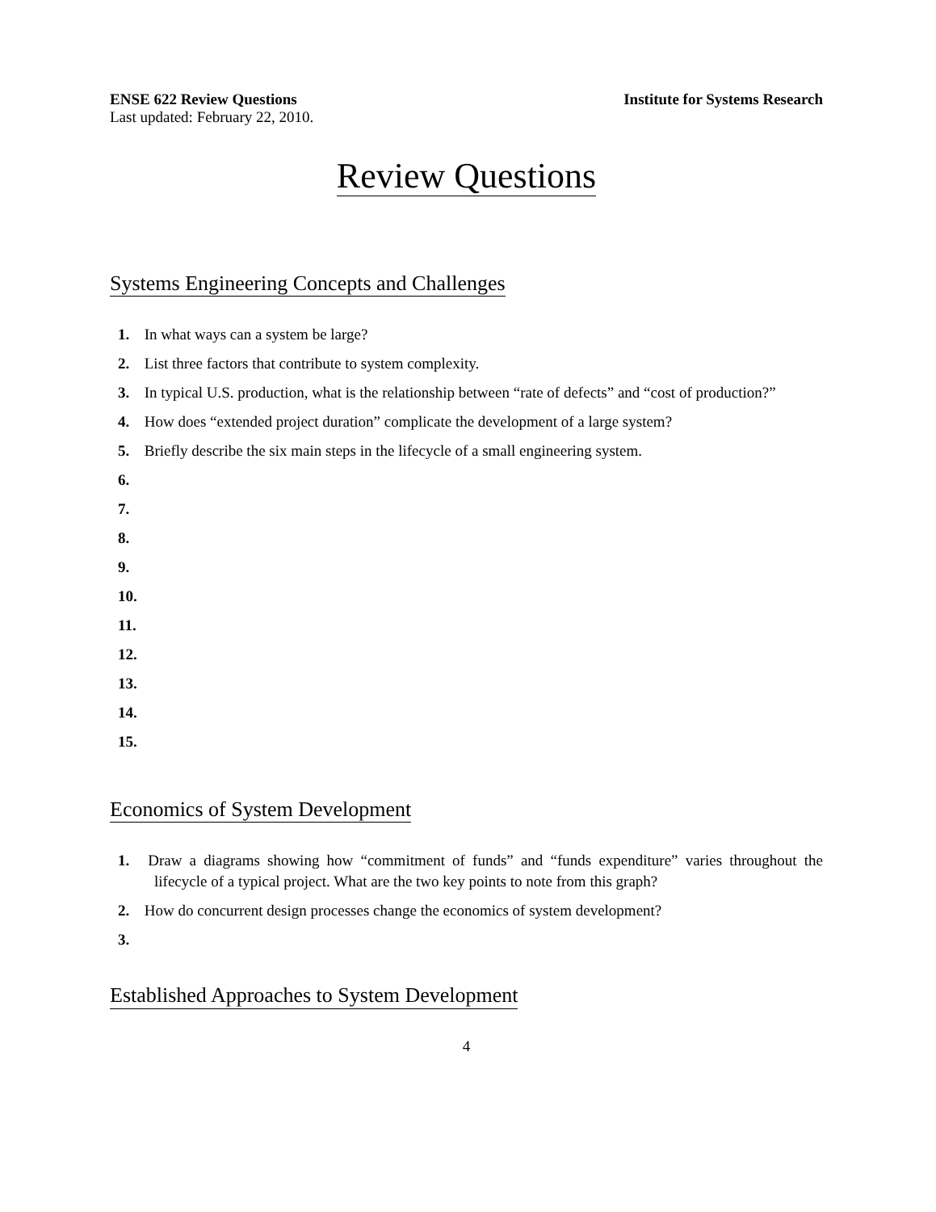ENSE 622 Review Questions Institute for Systems Research
Last updated: February 22, 2010.
Review Questions
Systems Engineering Concepts and Challenges
1. In what ways can a system be large?
2. List three factors that contribute to system complexity.
3. In typical U.S. production, what is the relationship between “rate of defects” and “cost of production?”
4. How does “extended project duration” complicate the development of a large system?
5. Briefly describe the six main steps in the lifecycle of a small engineering system.
6.
7.
8.
9.
10.
11.
12.
13.
14.
15.
Economics of System Development
1. Draw a diagrams showing how “commitment of funds” and “funds expenditure” varies throughout the lifecycle of a typical project. What are the two key points to note from this graph?
2. How do concurrent design processes change the economics of system development?
3.
Established Approaches to System Development
4